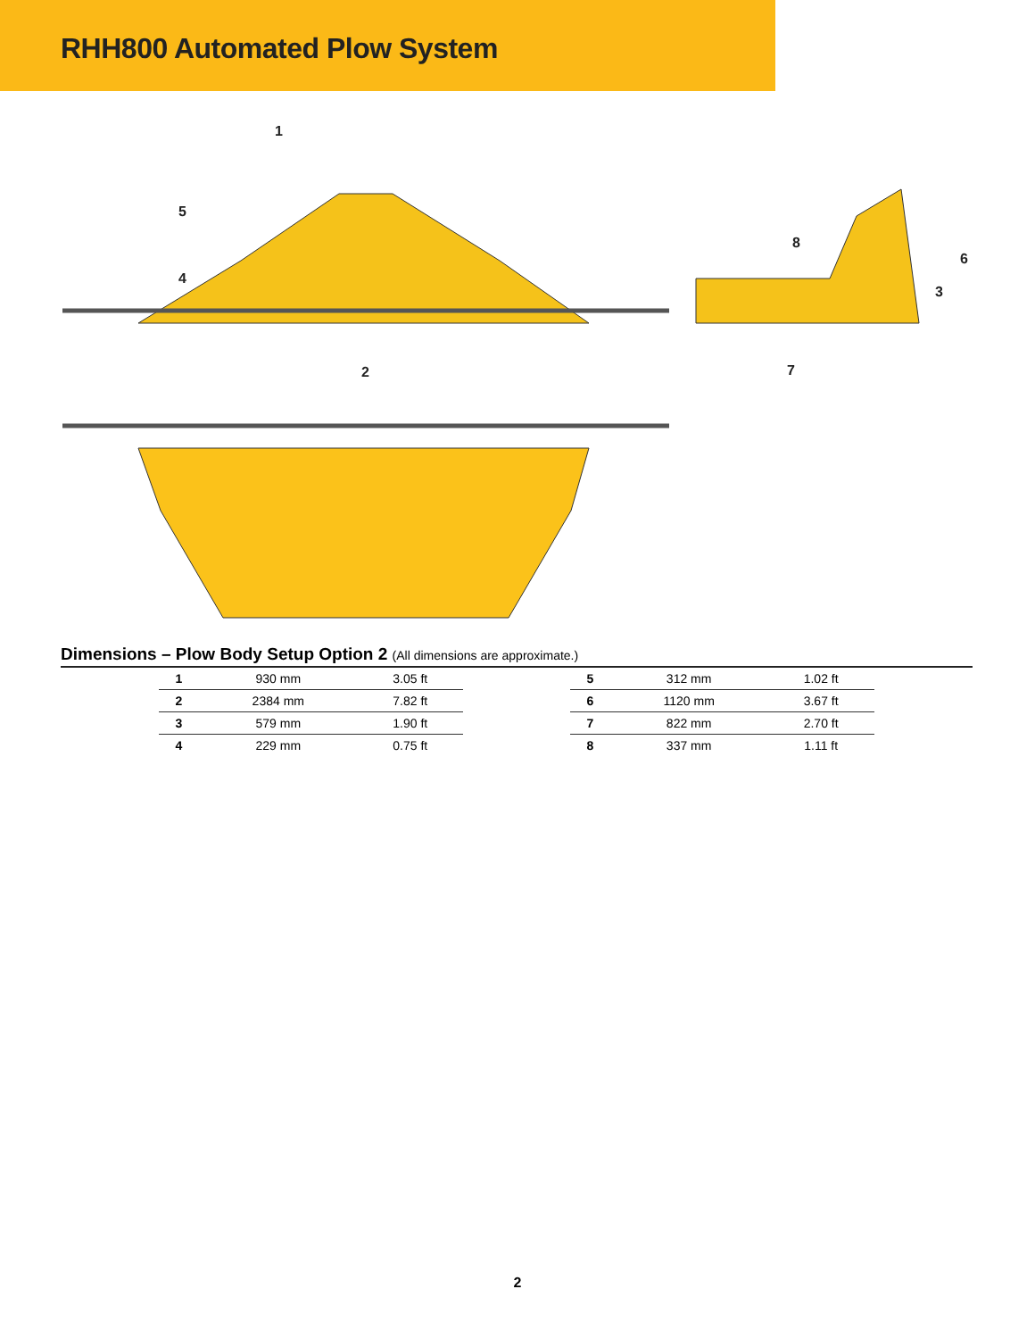RHH800 Automated Plow System
1
2
3
4
5
6
7
8
Dimensions – Plow Body Setup Option 2 (All dimensions are approximate.)
| 1 | 930 mm | 3.05 ft |
| 2 | 2384 mm | 7.82 ft |
| 3 | 579 mm | 1.90 ft |
| 4 | 229 mm | 0.75 ft |
| 5 | 312 mm | 1.02 ft |
| 6 | 1120 mm | 3.67 ft |
| 7 | 822 mm | 2.70 ft |
| 8 | 337 mm | 1.11 ft |
2